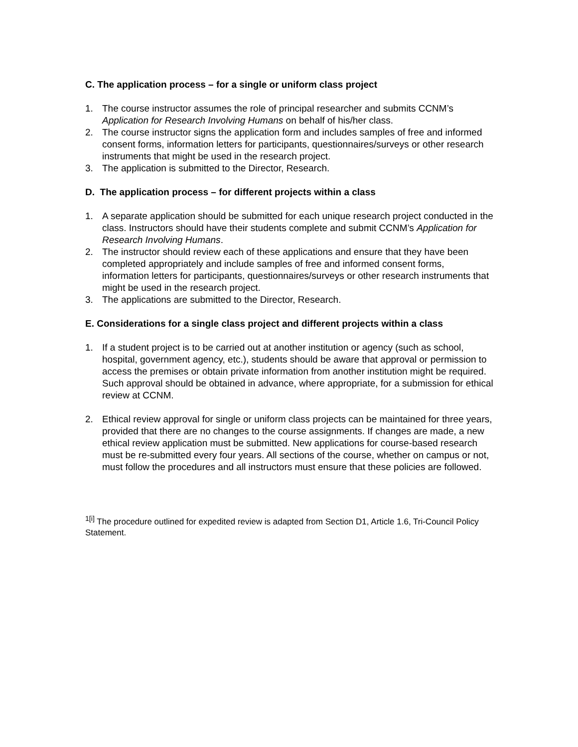C. The application process – for a single or uniform class project
1. The course instructor assumes the role of principal researcher and submits CCNM’s Application for Research Involving Humans on behalf of his/her class.
2. The course instructor signs the application form and includes samples of free and informed consent forms, information letters for participants, questionnaires/surveys or other research instruments that might be used in the research project.
3. The application is submitted to the Director, Research.
D. The application process – for different projects within a class
1. A separate application should be submitted for each unique research project conducted in the class. Instructors should have their students complete and submit CCNM’s Application for Research Involving Humans.
2. The instructor should review each of these applications and ensure that they have been completed appropriately and include samples of free and informed consent forms, information letters for participants, questionnaires/surveys or other research instruments that might be used in the research project.
3. The applications are submitted to the Director, Research.
E. Considerations for a single class project and different projects within a class
1. If a student project is to be carried out at another institution or agency (such as school, hospital, government agency, etc.), students should be aware that approval or permission to access the premises or obtain private information from another institution might be required. Such approval should be obtained in advance, where appropriate, for a submission for ethical review at CCNM.
2. Ethical review approval for single or uniform class projects can be maintained for three years, provided that there are no changes to the course assignments. If changes are made, a new ethical review application must be submitted. New applications for course-based research must be re-submitted every four years. All sections of the course, whether on campus or not, must follow the procedures and all instructors must ensure that these policies are followed.
<sup>1[i]</sup> The procedure outlined for expedited review is adapted from Section D1, Article 1.6, Tri-Council Policy Statement.